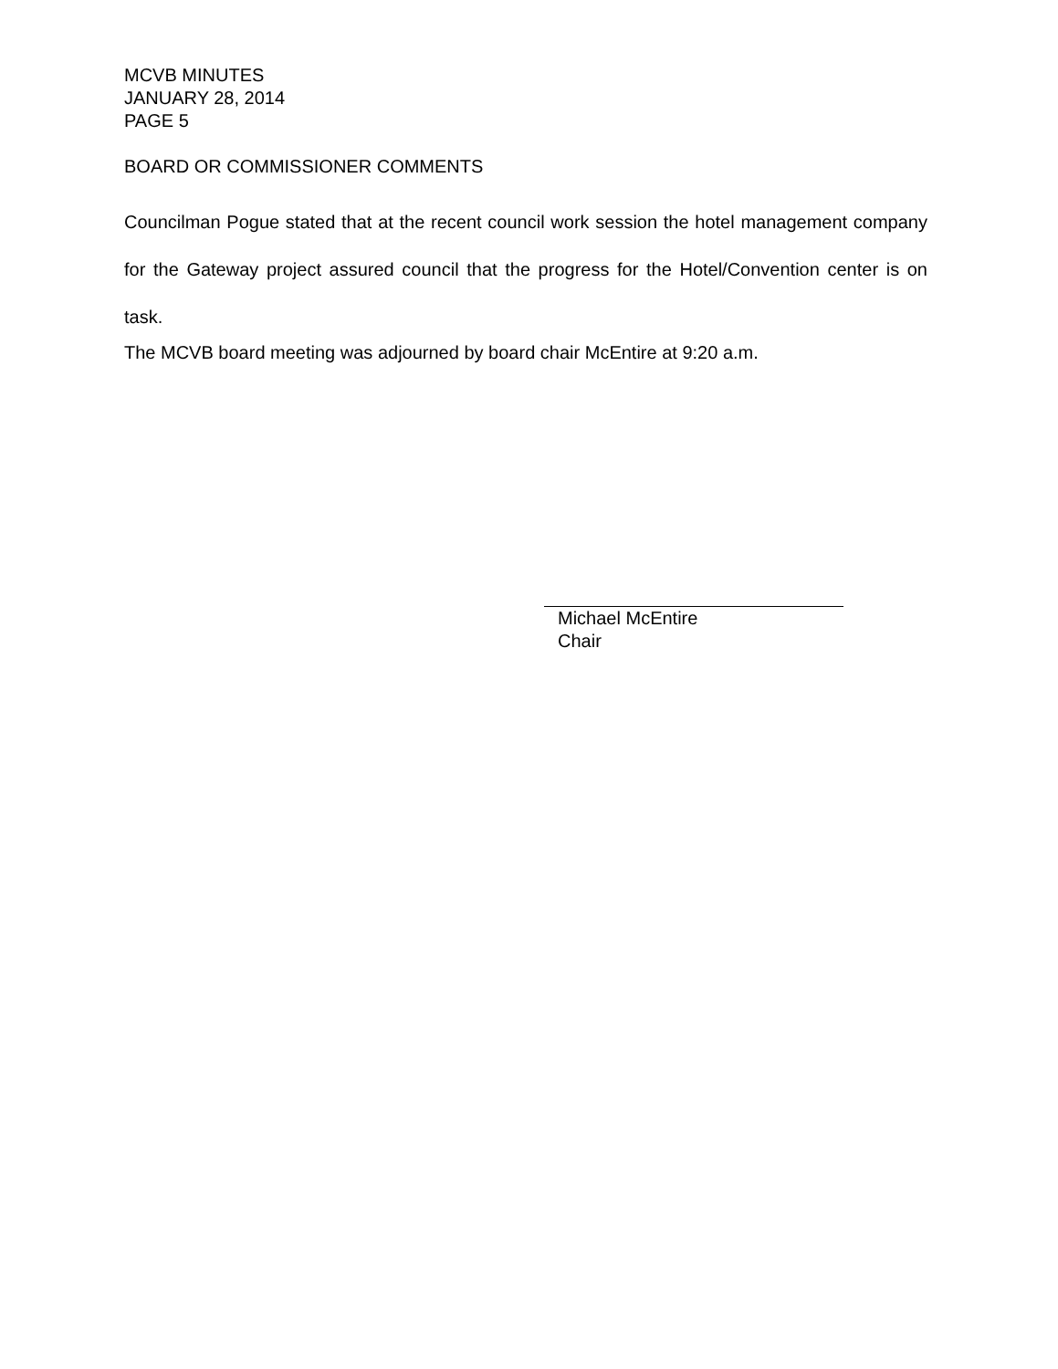MCVB MINUTES
JANUARY 28, 2014
PAGE 5
BOARD OR COMMISSIONER COMMENTS
Councilman Pogue stated that at the recent council work session the hotel management company for the Gateway project assured council that the progress for the Hotel/Convention center is on task.
The MCVB board meeting was adjourned by board chair McEntire at 9:20 a.m.
Michael McEntire
Chair